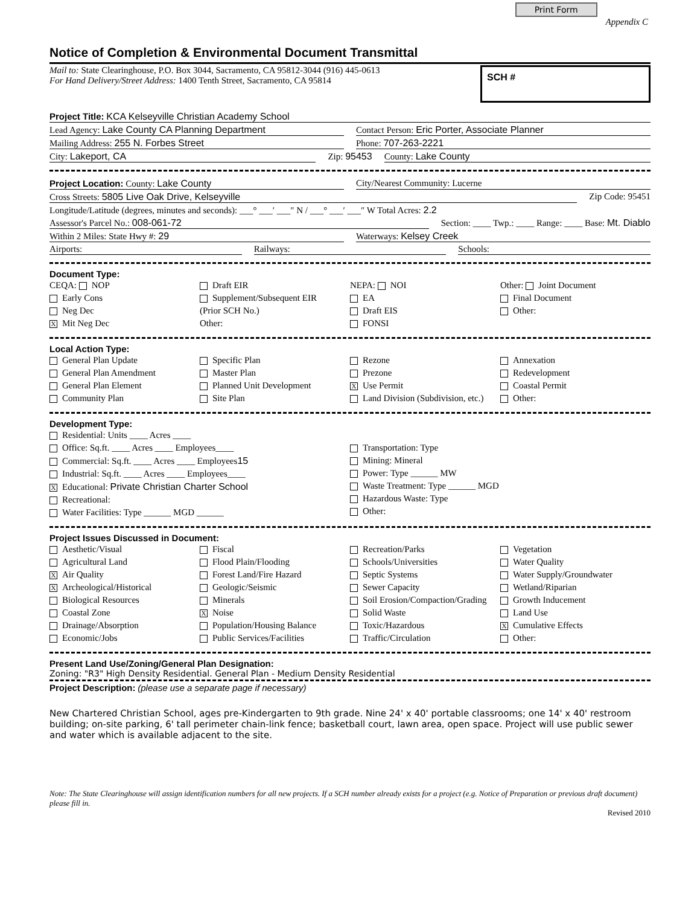Print Form Appendix C
Notice of Completion & Environmental Document Transmittal
Mail to: State Clearinghouse, P.O. Box 3044, Sacramento, CA 95812-3044 (916) 445-0613
For Hand Delivery/Street Address: 1400 Tenth Street, Sacramento, CA 95814
SCH #
Project Title: KCA Kelseyville Christian Academy School
Lead Agency: Lake County CA Planning Department Contact Person: Eric Porter, Associate Planner
Mailing Address: 255 N. Forbes Street Phone: 707-263-2221
City: Lakeport, CA Zip: 95453 County: Lake County
Project Location: County: Lake County City/Nearest Community: Lucerne
Cross Streets: 5805 Live Oak Drive, Kelseyville Zip Code: 95451
Longitude/Latitude (degrees, minutes and seconds): ___° ___′ ___″ N / ___° ___′ ___″ W Total Acres: 2.2
Assessor's Parcel No.: 008-061-72 Section: ____ Twp.: ____ Range: ____ Base: Mt. Diablo
Within 2 Miles: State Hwy #: 29 Waterways: Kelsey Creek
Airports: Railways: Schools:
Document Type:
CEQA: NOP
Early Cons
Neg Dec
X Mit Neg Dec
Draft EIR
Supplement/Subsequent EIR
(Prior SCH No.)
Other:
NEPA: NOI
EA
Draft EIS
FONSI
Other: Joint Document
Final Document
Other:
Local Action Type:
General Plan Update
General Plan Amendment
General Plan Element
Community Plan
Specific Plan
Master Plan
Planned Unit Development
Site Plan
Rezone
Prezone
X Use Permit
Land Division (Subdivision, etc.)
Annexation
Redevelopment
Coastal Permit
Other:
Development Type:
Residential: Units ____ Acres ____
Office: Sq.ft. ____ Acres ____ Employees____
Commercial: Sq.ft. ____ Acres ____ Employees15
Industrial: Sq.ft. ____ Acres ____ Employees____
X Educational: Private Christian Charter School
Recreational:
Water Facilities: Type ______ MGD ______
Transportation: Type
Mining: Mineral
Power: Type ______ MW
Waste Treatment: Type ______ MGD
Hazardous Waste: Type
Other:
Project Issues Discussed in Document:
Aesthetic/Visual
Agricultural Land
X Air Quality
X Archeological/Historical
Biological Resources
Coastal Zone
Drainage/Absorption
Economic/Jobs
Fiscal
Flood Plain/Flooding
Forest Land/Fire Hazard
Geologic/Seismic
Minerals
X Noise
Population/Housing Balance
Public Services/Facilities
Recreation/Parks
Schools/Universities
Septic Systems
Sewer Capacity
Soil Erosion/Compaction/Grading
Solid Waste
Toxic/Hazardous
Traffic/Circulation
Vegetation
Water Quality
Water Supply/Groundwater
Wetland/Riparian
Growth Inducement
Land Use
X Cumulative Effects
Other:
Present Land Use/Zoning/General Plan Designation:
Zoning: "R3" High Density Residential. General Plan - Medium Density Residential
Project Description: (please use a separate page if necessary)
New Chartered Christian School, ages pre-Kindergarten to 9th grade. Nine 24' x 40' portable classrooms; one 14' x 40' restroom building; on-site parking, 6' tall perimeter chain-link fence; basketball court, lawn area, open space. Project will use public sewer and water which is available adjacent to the site.
Note: The State Clearinghouse will assign identification numbers for all new projects. If a SCH number already exists for a project (e.g. Notice of Preparation or previous draft document) please fill in.
Revised 2010